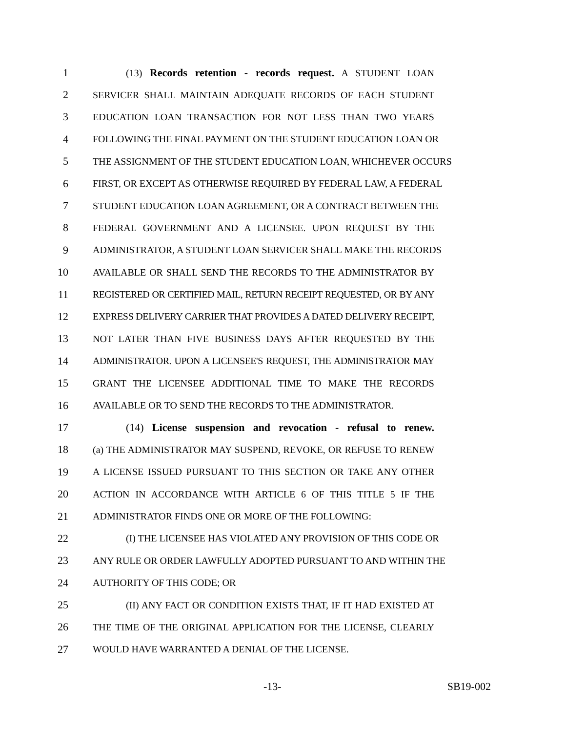1 (13) Records retention - records request. A STUDENT LOAN
2 SERVICER SHALL MAINTAIN ADEQUATE RECORDS OF EACH STUDENT
3 EDUCATION LOAN TRANSACTION FOR NOT LESS THAN TWO YEARS
4 FOLLOWING THE FINAL PAYMENT ON THE STUDENT EDUCATION LOAN OR
5 THE ASSIGNMENT OF THE STUDENT EDUCATION LOAN, WHICHEVER OCCURS
6 FIRST, OR EXCEPT AS OTHERWISE REQUIRED BY FEDERAL LAW, A FEDERAL
7 STUDENT EDUCATION LOAN AGREEMENT, OR A CONTRACT BETWEEN THE
8 FEDERAL GOVERNMENT AND A LICENSEE. UPON REQUEST BY THE
9 ADMINISTRATOR, A STUDENT LOAN SERVICER SHALL MAKE THE RECORDS
10 AVAILABLE OR SHALL SEND THE RECORDS TO THE ADMINISTRATOR BY
11 REGISTERED OR CERTIFIED MAIL, RETURN RECEIPT REQUESTED, OR BY ANY
12 EXPRESS DELIVERY CARRIER THAT PROVIDES A DATED DELIVERY RECEIPT,
13 NOT LATER THAN FIVE BUSINESS DAYS AFTER REQUESTED BY THE
14 ADMINISTRATOR. UPON A LICENSEE'S REQUEST, THE ADMINISTRATOR MAY
15 GRANT THE LICENSEE ADDITIONAL TIME TO MAKE THE RECORDS
16 AVAILABLE OR TO SEND THE RECORDS TO THE ADMINISTRATOR.
17 (14) License suspension and revocation - refusal to renew.
18 (a) THE ADMINISTRATOR MAY SUSPEND, REVOKE, OR REFUSE TO RENEW
19 A LICENSE ISSUED PURSUANT TO THIS SECTION OR TAKE ANY OTHER
20 ACTION IN ACCORDANCE WITH ARTICLE 6 OF THIS TITLE 5 IF THE
21 ADMINISTRATOR FINDS ONE OR MORE OF THE FOLLOWING:
22 (I) THE LICENSEE HAS VIOLATED ANY PROVISION OF THIS CODE OR
23 ANY RULE OR ORDER LAWFULLY ADOPTED PURSUANT TO AND WITHIN THE
24 AUTHORITY OF THIS CODE; OR
25 (II) ANY FACT OR CONDITION EXISTS THAT, IF IT HAD EXISTED AT
26 THE TIME OF THE ORIGINAL APPLICATION FOR THE LICENSE, CLEARLY
27 WOULD HAVE WARRANTED A DENIAL OF THE LICENSE.
-13- SB19-002